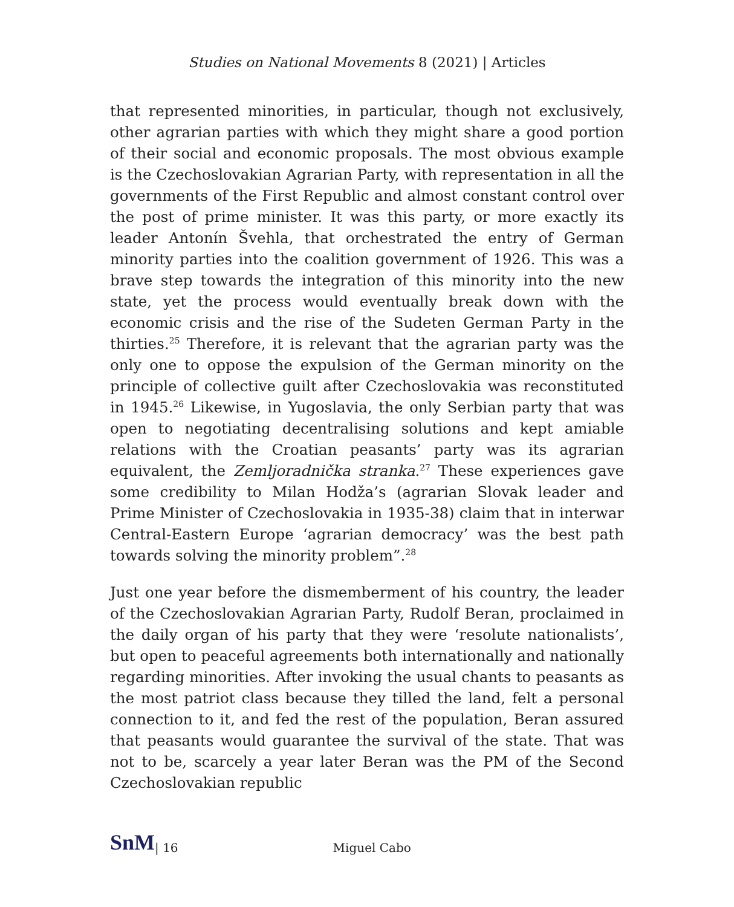Studies on National Movements 8 (2021) | Articles
that represented minorities, in particular, though not exclusively, other agrarian parties with which they might share a good portion of their social and economic proposals. The most obvious example is the Czechoslovakian Agrarian Party, with representation in all the governments of the First Republic and almost constant control over the post of prime minister. It was this party, or more exactly its leader Antonín Švehla, that orchestrated the entry of German minority parties into the coalition government of 1926. This was a brave step towards the integration of this minority into the new state, yet the process would eventually break down with the economic crisis and the rise of the Sudeten German Party in the thirties.<sup>25</sup> Therefore, it is relevant that the agrarian party was the only one to oppose the expulsion of the German minority on the principle of collective guilt after Czechoslovakia was reconstituted in 1945.<sup>26</sup> Likewise, in Yugoslavia, the only Serbian party that was open to negotiating decentralising solutions and kept amiable relations with the Croatian peasants’ party was its agrarian equivalent, the Zemljoradnička stranka.<sup>27</sup> These experiences gave some credibility to Milan Hodža’s (agrarian Slovak leader and Prime Minister of Czechoslovakia in 1935-38) claim that in interwar Central-Eastern Europe ‘agrarian democracy’ was the best path towards solving the minority problem”.<sup>28</sup>
Just one year before the dismemberment of his country, the leader of the Czechoslovakian Agrarian Party, Rudolf Beran, proclaimed in the daily organ of his party that they were ‘resolute nationalists’, but open to peaceful agreements both internationally and nationally regarding minorities. After invoking the usual chants to peasants as the most patriot class because they tilled the land, felt a personal connection to it, and fed the rest of the population, Beran assured that peasants would guarantee the survival of the state. That was not to be, scarcely a year later Beran was the PM of the Second Czechoslovakian republic
SnM | 16 Miguel Cabo